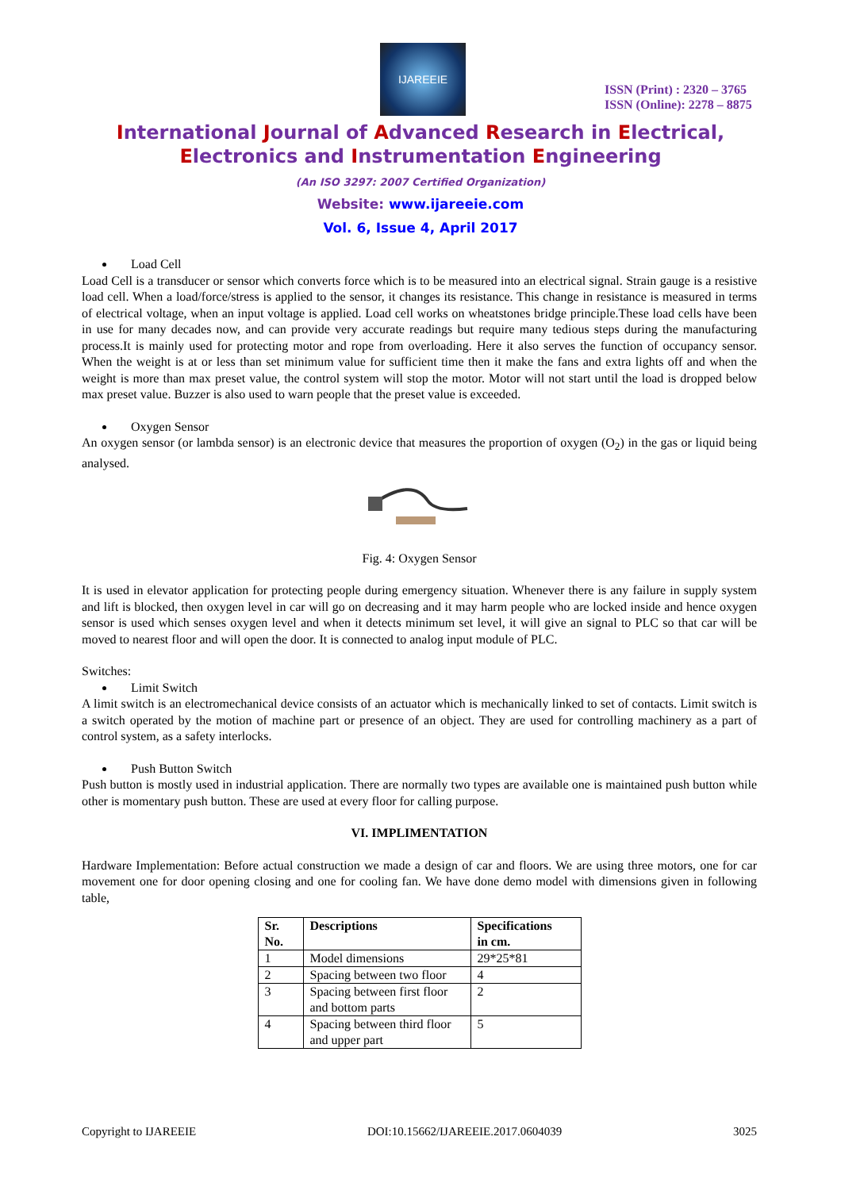IJAREEIE
ISSN (Print) : 2320 – 3765
ISSN (Online): 2278 – 8875
International Journal of Advanced Research in Electrical,
Electronics and Instrumentation Engineering
(An ISO 3297: 2007 Certified Organization)
Website: www.ijareeie.com
Vol. 6, Issue 4, April 2017
Load Cell
Load Cell is a transducer or sensor which converts force which is to be measured into an electrical signal. Strain gauge is a resistive load cell. When a load/force/stress is applied to the sensor, it changes its resistance. This change in resistance is measured in terms of electrical voltage, when an input voltage is applied. Load cell works on wheatstones bridge principle.These load cells have been in use for many decades now, and can provide very accurate readings but require many tedious steps during the manufacturing process.It is mainly used for protecting motor and rope from overloading. Here it also serves the function of occupancy sensor. When the weight is at or less than set minimum value for sufficient time then it make the fans and extra lights off and when the weight is more than max preset value, the control system will stop the motor. Motor will not start until the load is dropped below max preset value. Buzzer is also used to warn people that the preset value is exceeded.
Oxygen Sensor
An oxygen sensor (or lambda sensor) is an electronic device that measures the proportion of oxygen (O<sub>2</sub>) in the gas or liquid being analysed.
Fig. 4: Oxygen Sensor
It is used in elevator application for protecting people during emergency situation. Whenever there is any failure in supply system and lift is blocked, then oxygen level in car will go on decreasing and it may harm people who are locked inside and hence oxygen sensor is used which senses oxygen level and when it detects minimum set level, it will give an signal to PLC so that car will be moved to nearest floor and will open the door. It is connected to analog input module of PLC.
Switches:
Limit Switch
A limit switch is an electromechanical device consists of an actuator which is mechanically linked to set of contacts. Limit switch is a switch operated by the motion of machine part or presence of an object. They are used for controlling machinery as a part of control system, as a safety interlocks.
Push Button Switch
Push button is mostly used in industrial application. There are normally two types are available one is maintained push button while other is momentary push button. These are used at every floor for calling purpose.
VI. IMPLIMENTATION
Hardware Implementation: Before actual construction we made a design of car and floors. We are using three motors, one for car movement one for door opening closing and one for cooling fan. We have done demo model with dimensions given in following table,
| Sr. No. | Descriptions | Specifications in cm. |
| --- | --- | --- |
| 1 | Model dimensions | 29*25*81 |
| 2 | Spacing between two floor | 4 |
| 3 | Spacing between first floor and bottom parts | 2 |
| 4 | Spacing between third floor and upper part | 5 |
Copyright to IJAREEIE DOI:10.15662/IJAREEIE.2017.0604039 3025